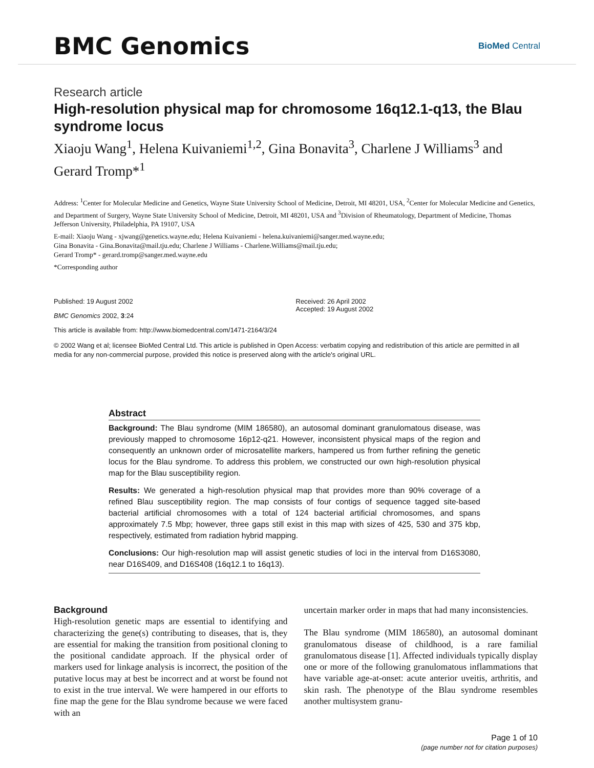BMC Genomics
BioMed Central
Research article
High-resolution physical map for chromosome 16q12.1-q13, the Blau syndrome locus
Xiaoju Wang<sup>1</sup>, Helena Kuivaniemi<sup>1,2</sup>, Gina Bonavita<sup>3</sup>, Charlene J Williams<sup>3</sup> and Gerard Tromp*<sup>1</sup>
Address: <sup>1</sup>Center for Molecular Medicine and Genetics, Wayne State University School of Medicine, Detroit, MI 48201, USA, <sup>2</sup>Center for Molecular Medicine and Genetics, and Department of Surgery, Wayne State University School of Medicine, Detroit, MI 48201, USA and <sup>3</sup>Division of Rheumatology, Department of Medicine, Thomas Jefferson University, Philadelphia, PA 19107, USA
E-mail: Xiaoju Wang - xjwang@genetics.wayne.edu; Helena Kuivaniemi - helena.kuivaniemi@sanger.med.wayne.edu;
Gina Bonavita - Gina.Bonavita@mail.tju.edu; Charlene J Williams - Charlene.Williams@mail.tju.edu;
Gerard Tromp* - gerard.tromp@sanger.med.wayne.edu
*Corresponding author
Published: 19 August 2002
BMC Genomics 2002, 3:24
Received: 26 April 2002
Accepted: 19 August 2002
This article is available from: http://www.biomedcentral.com/1471-2164/3/24
© 2002 Wang et al; licensee BioMed Central Ltd. This article is published in Open Access: verbatim copying and redistribution of this article are permitted in all media for any non-commercial purpose, provided this notice is preserved along with the article's original URL.
Abstract
Background: The Blau syndrome (MIM 186580), an autosomal dominant granulomatous disease, was previously mapped to chromosome 16p12-q21. However, inconsistent physical maps of the region and consequently an unknown order of microsatellite markers, hampered us from further refining the genetic locus for the Blau syndrome. To address this problem, we constructed our own high-resolution physical map for the Blau susceptibility region.
Results: We generated a high-resolution physical map that provides more than 90% coverage of a refined Blau susceptibility region. The map consists of four contigs of sequence tagged site-based bacterial artificial chromosomes with a total of 124 bacterial artificial chromosomes, and spans approximately 7.5 Mbp; however, three gaps still exist in this map with sizes of 425, 530 and 375 kbp, respectively, estimated from radiation hybrid mapping.
Conclusions: Our high-resolution map will assist genetic studies of loci in the interval from D16S3080, near D16S409, and D16S408 (16q12.1 to 16q13).
Background
High-resolution genetic maps are essential to identifying and characterizing the gene(s) contributing to diseases, that is, they are essential for making the transition from positional cloning to the positional candidate approach. If the physical order of markers used for linkage analysis is incorrect, the position of the putative locus may at best be incorrect and at worst be found not to exist in the true interval. We were hampered in our efforts to fine map the gene for the Blau syndrome because we were faced with an
uncertain marker order in maps that had many inconsistencies.
The Blau syndrome (MIM 186580), an autosomal dominant granulomatous disease of childhood, is a rare familial granulomatous disease [1]. Affected individuals typically display one or more of the following granulomatous inflammations that have variable age-at-onset: acute anterior uveitis, arthritis, and skin rash. The phenotype of the Blau syndrome resembles another multisystem granu-
Page 1 of 10
(page number not for citation purposes)